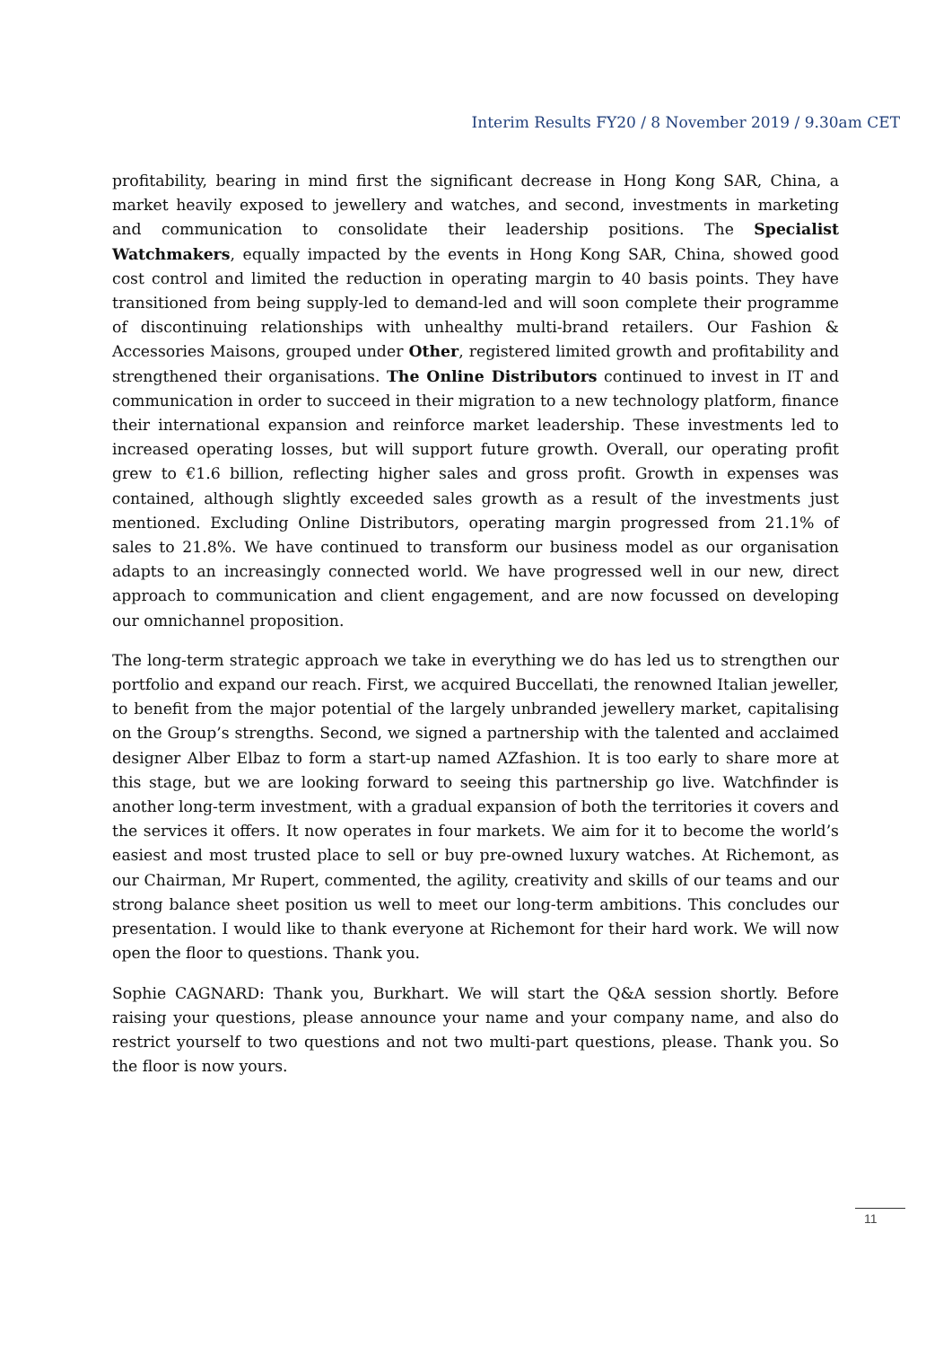Interim Results FY20 / 8 November 2019 / 9.30am CET
profitability, bearing in mind first the significant decrease in Hong Kong SAR, China, a market heavily exposed to jewellery and watches, and second, investments in marketing and communication to consolidate their leadership positions. The Specialist Watchmakers, equally impacted by the events in Hong Kong SAR, China, showed good cost control and limited the reduction in operating margin to 40 basis points. They have transitioned from being supply-led to demand-led and will soon complete their programme of discontinuing relationships with unhealthy multi-brand retailers. Our Fashion & Accessories Maisons, grouped under Other, registered limited growth and profitability and strengthened their organisations. The Online Distributors continued to invest in IT and communication in order to succeed in their migration to a new technology platform, finance their international expansion and reinforce market leadership. These investments led to increased operating losses, but will support future growth. Overall, our operating profit grew to €1.6 billion, reflecting higher sales and gross profit. Growth in expenses was contained, although slightly exceeded sales growth as a result of the investments just mentioned. Excluding Online Distributors, operating margin progressed from 21.1% of sales to 21.8%. We have continued to transform our business model as our organisation adapts to an increasingly connected world. We have progressed well in our new, direct approach to communication and client engagement, and are now focussed on developing our omnichannel proposition.
The long-term strategic approach we take in everything we do has led us to strengthen our portfolio and expand our reach. First, we acquired Buccellati, the renowned Italian jeweller, to benefit from the major potential of the largely unbranded jewellery market, capitalising on the Group’s strengths. Second, we signed a partnership with the talented and acclaimed designer Alber Elbaz to form a start-up named AZfashion. It is too early to share more at this stage, but we are looking forward to seeing this partnership go live. Watchfinder is another long-term investment, with a gradual expansion of both the territories it covers and the services it offers. It now operates in four markets. We aim for it to become the world’s easiest and most trusted place to sell or buy pre-owned luxury watches. At Richemont, as our Chairman, Mr Rupert, commented, the agility, creativity and skills of our teams and our strong balance sheet position us well to meet our long-term ambitions. This concludes our presentation. I would like to thank everyone at Richemont for their hard work. We will now open the floor to questions. Thank you.
Sophie CAGNARD: Thank you, Burkhart. We will start the Q&A session shortly. Before raising your questions, please announce your name and your company name, and also do restrict yourself to two questions and not two multi-part questions, please. Thank you. So the floor is now yours.
11